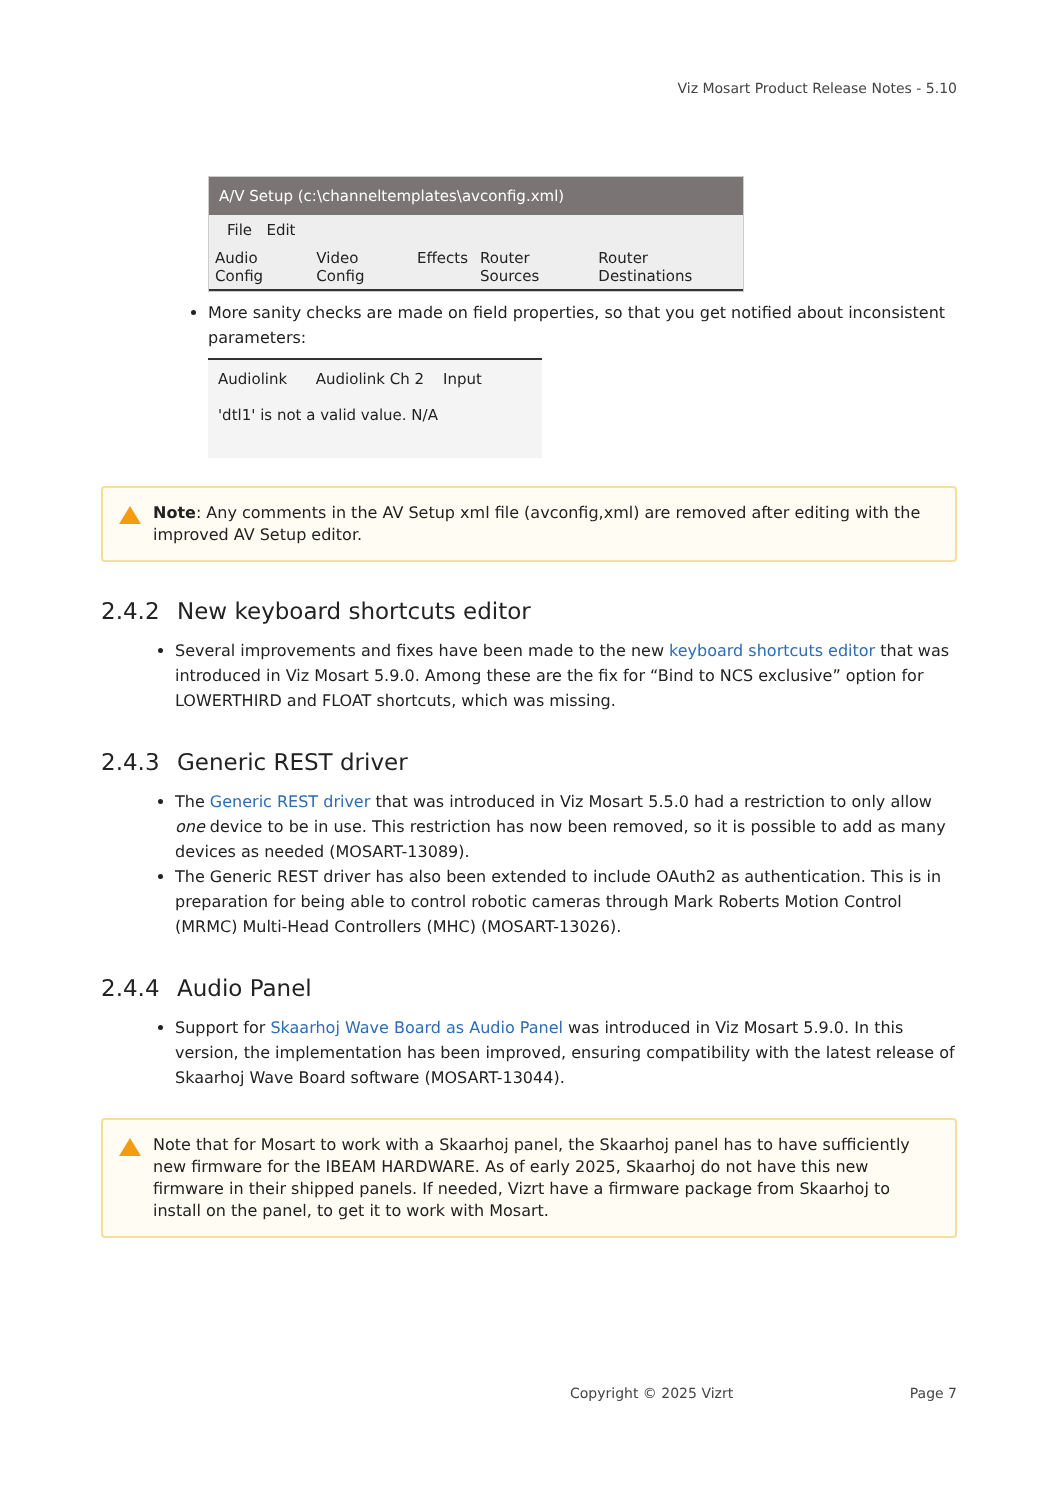Viz Mosart Product Release Notes - 5.10
A/V Setup (c:\channeltemplates\avconfig.xml)
File Edit
Audio Config Video Config Effects Router Sources Router Destinations
More sanity checks are made on field properties, so that you get notified about inconsistent parameters:
Audiolink Audiolink Ch 2 Input
'dtl1' is not a valid value. N/A
Note: Any comments in the AV Setup xml file (avconfig,xml) are removed after editing with the improved AV Setup editor.
2.4.2 New keyboard shortcuts editor
Several improvements and fixes have been made to the new keyboard shortcuts editor that was introduced in Viz Mosart 5.9.0. Among these are the fix for “Bind to NCS exclusive” option for LOWERTHIRD and FLOAT shortcuts, which was missing.
2.4.3 Generic REST driver
The Generic REST driver that was introduced in Viz Mosart 5.5.0 had a restriction to only allow one device to be in use. This restriction has now been removed, so it is possible to add as many devices as needed (MOSART-13089).
The Generic REST driver has also been extended to include OAuth2 as authentication. This is in preparation for being able to control robotic cameras through Mark Roberts Motion Control (MRMC) Multi-Head Controllers (MHC) (MOSART-13026).
2.4.4 Audio Panel
Support for Skaarhoj Wave Board as Audio Panel was introduced in Viz Mosart 5.9.0. In this version, the implementation has been improved, ensuring compatibility with the latest release of Skaarhoj Wave Board software (MOSART-13044).
Note that for Mosart to work with a Skaarhoj panel, the Skaarhoj panel has to have sufficiently new firmware for the IBEAM HARDWARE. As of early 2025, Skaarhoj do not have this new firmware in their shipped panels. If needed, Vizrt have a firmware package from Skaarhoj to install on the panel, to get it to work with Mosart.
Copyright © 2025 Vizrt Page 7